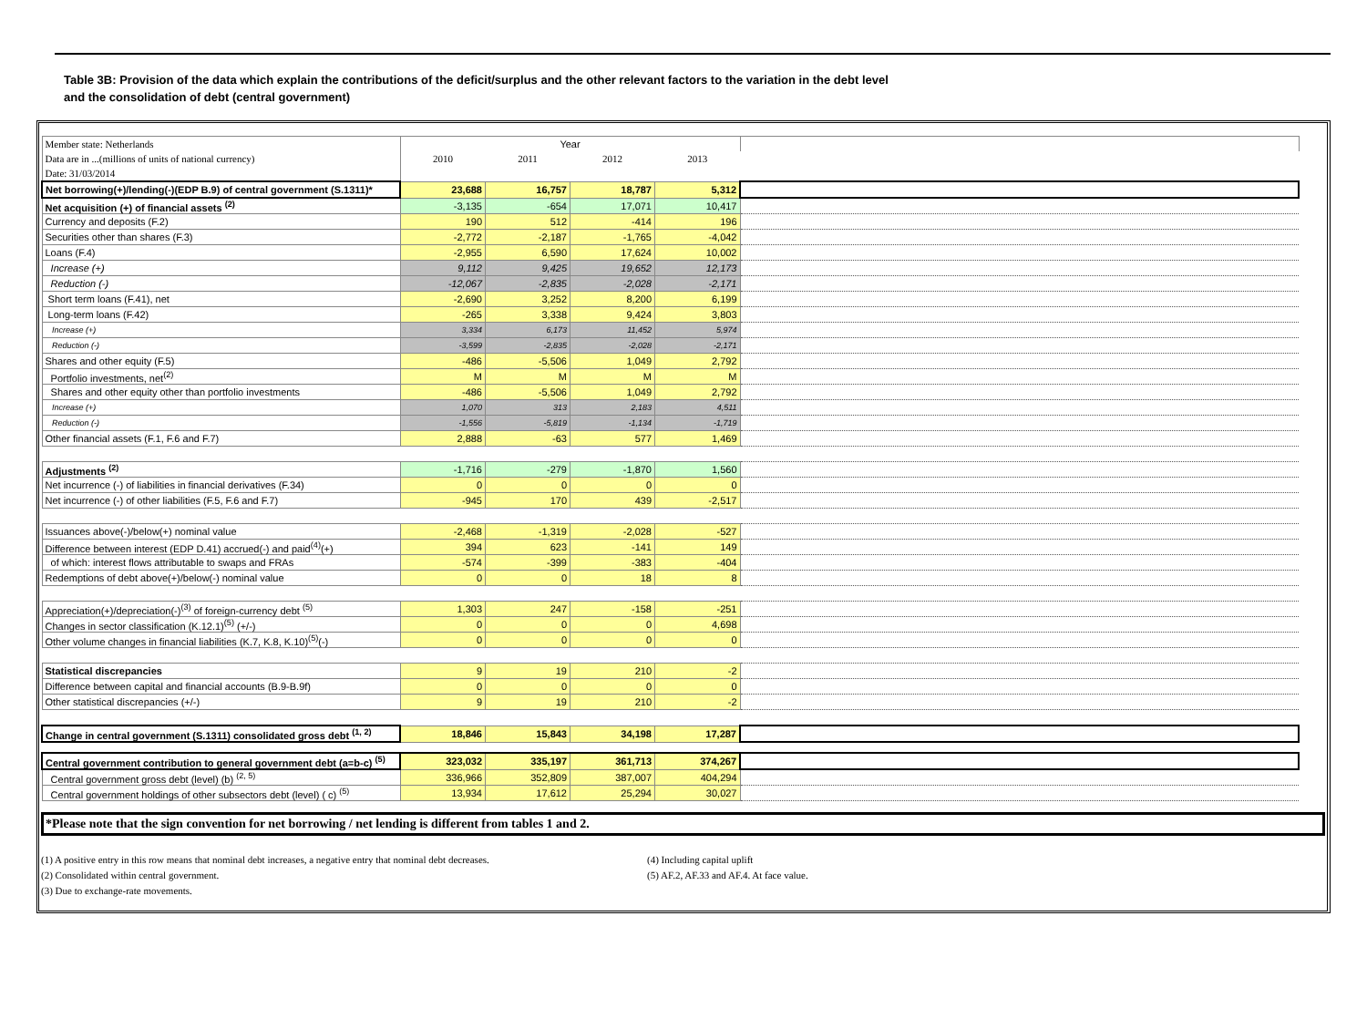Table 3B: Provision of the data which explain the contributions of the deficit/surplus and the other relevant factors to the variation in the debt level
and the consolidation of debt (central government)
| Member state: Netherlands | Year | | | | |
| Data are in ...(millions of units of national currency) | 2010 | 2011 | 2012 | 2013 | |
| Date: 31/03/2014 | | | | | |
| Net borrowing(+)/lending(-)(EDP B.9) of central government (S.1311)* | 23,688 | 16,757 | 18,787 | 5,312 | |
| Net acquisition (+) of financial assets <sup>(2)</sup> | -3,135 | -654 | 17,071 | 10,417 | |
| Currency and deposits (F.2) | 190 | 512 | -414 | 196 | |
| Securities other than shares (F.3) | -2,772 | -2,187 | -1,765 | -4,042 | |
| Loans (F.4) | -2,955 | 6,590 | 17,624 | 10,002 | |
| Increase (+) | 9,112 | 9,425 | 19,652 | 12,173 | |
| Reduction (-) | -12,067 | -2,835 | -2,028 | -2,171 | |
| Short term loans (F.41), net | -2,690 | 3,252 | 8,200 | 6,199 | |
| Long-term loans (F.42) | -265 | 3,338 | 9,424 | 3,803 | |
| Increase (+) | 3,334 | 6,173 | 11,452 | 5,974 | |
| Reduction (-) | -3,599 | -2,835 | -2,028 | -2,171 | |
| Shares and other equity (F.5) | -486 | -5,506 | 1,049 | 2,792 | |
| Portfolio investments, net<sup>(2)</sup> | M | M | M | M | |
| Shares and other equity other than portfolio investments | -486 | -5,506 | 1,049 | 2,792 | |
| Increase (+) | 1,070 | 313 | 2,183 | 4,511 | |
| Reduction (-) | -1,556 | -5,819 | -1,134 | -1,719 | |
| Other financial assets (F.1, F.6 and F.7) | 2,888 | -63 | 577 | 1,469 | |
| Adjustments <sup>(2)</sup> | -1,716 | -279 | -1,870 | 1,560 | |
| Net incurrence (-) of liabilities in financial derivatives (F.34) | 0 | 0 | 0 | 0 | |
| Net incurrence (-) of other liabilities (F.5, F.6 and F.7) | -945 | 170 | 439 | -2,517 | |
| Issuances above(-)/below(+) nominal value | -2,468 | -1,319 | -2,028 | -527 | |
| Difference between interest (EDP D.41) accrued(-) and paid<sup>(4)</sup>(+) | 394 | 623 | -141 | 149 | |
| of which: interest flows attributable to swaps and FRAs | -574 | -399 | -383 | -404 | |
| Redemptions of debt above(+)/below(-) nominal value | 0 | 0 | 18 | 8 | |
| Appreciation(+)/depreciation(-)<sup>(3)</sup> of foreign-currency debt <sup>(5)</sup> | 1,303 | 247 | -158 | -251 | |
| Changes in sector classification (K.12.1)<sup>(5)</sup> (+/-) | 0 | 0 | 0 | 4,698 | |
| Other volume changes in financial liabilities (K.7, K.8, K.10)<sup>(5)</sup>(-) | 0 | 0 | 0 | 0 | |
| Statistical discrepancies | 9 | 19 | 210 | -2 | |
| Difference between capital and financial accounts (B.9-B.9f) | 0 | 0 | 0 | 0 | |
| Other statistical discrepancies (+/-) | 9 | 19 | 210 | -2 | |
| Change in central government (S.1311) consolidated gross debt <sup>(1, 2)</sup> | 18,846 | 15,843 | 34,198 | 17,287 | |
| Central government contribution to general government debt (a=b-c) <sup>(5)</sup> | 323,032 | 335,197 | 361,713 | 374,267 | |
| Central government gross debt (level) (b) <sup>(2, 5)</sup> | 336,966 | 352,809 | 387,007 | 404,294 | |
| Central government holdings of other subsectors debt (level) ( c) <sup>(5)</sup> | 13,934 | 17,612 | 25,294 | 30,027 | |
*Please note that the sign convention for net borrowing / net lending is different from tables 1 and 2.
(1) A positive entry in this row means that nominal debt increases, a negative entry that nominal debt decreases.
(2) Consolidated within central government.
(3) Due to exchange-rate movements.
(4) Including capital uplift
(5) AF.2, AF.33 and AF.4. At face value.